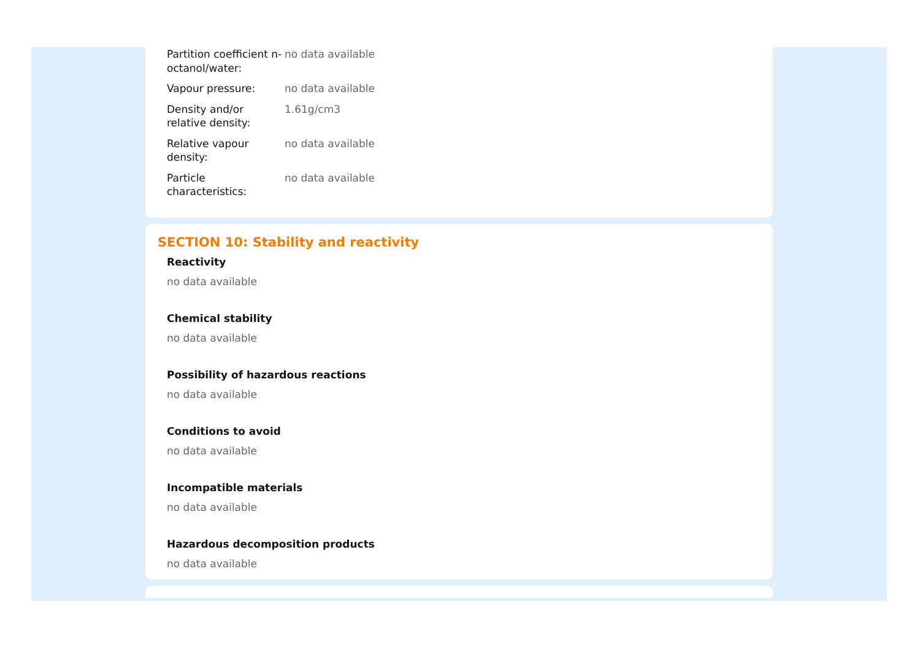| Partition coefficient n-octanol/water: | no data available |
| Vapour pressure: | no data available |
| Density and/or relative density: | 1.61g/cm3 |
| Relative vapour density: | no data available |
| Particle characteristics: | no data available |
SECTION 10: Stability and reactivity
Reactivity
no data available
Chemical stability
no data available
Possibility of hazardous reactions
no data available
Conditions to avoid
no data available
Incompatible materials
no data available
Hazardous decomposition products
no data available